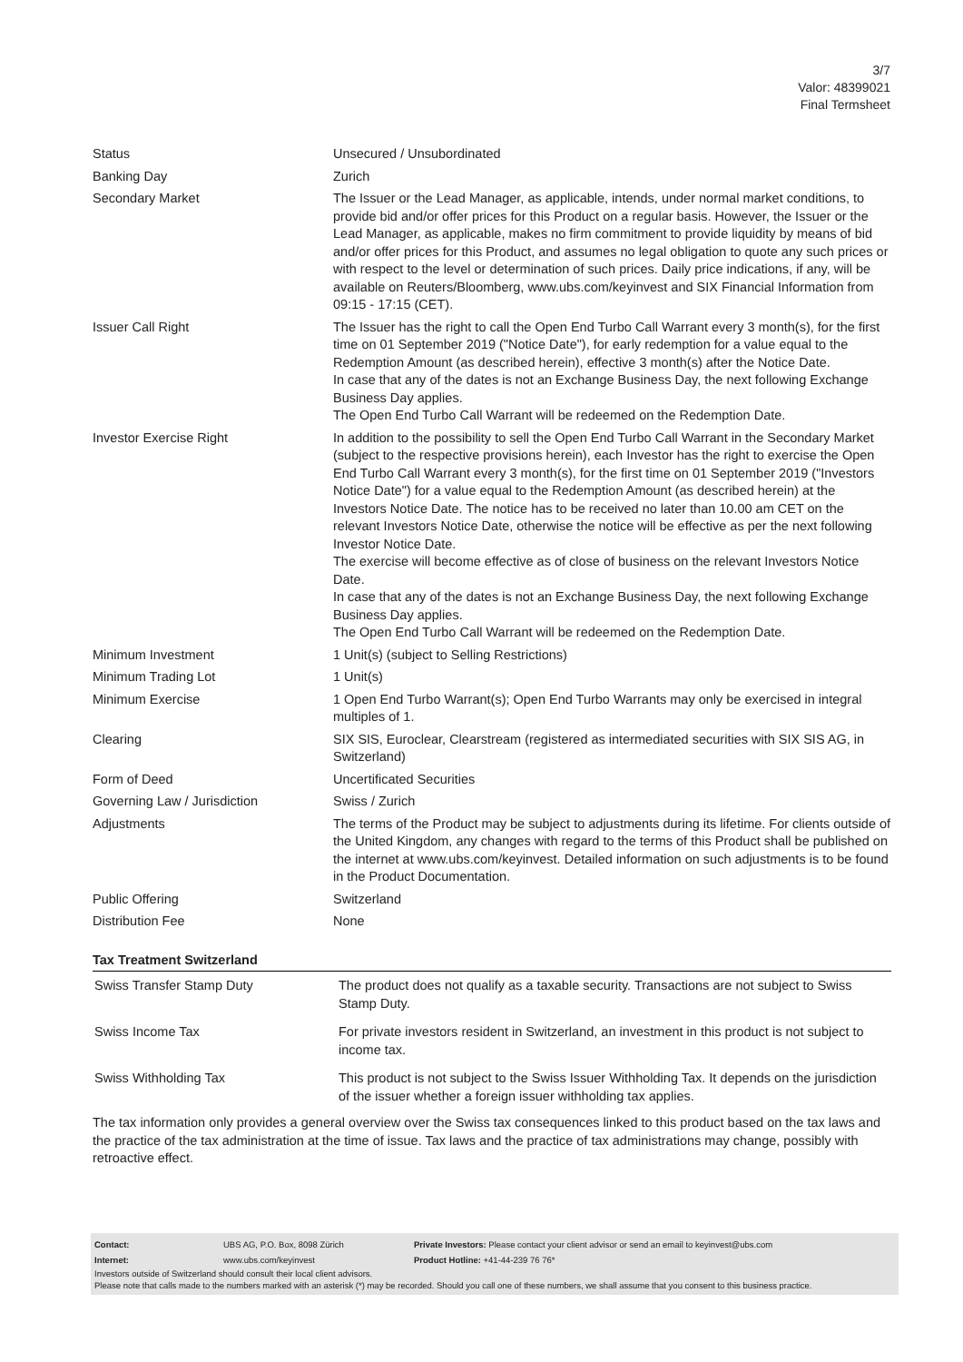3/7
Valor: 48399021
Final Termsheet
| Status | Unsecured / Unsubordinated |
| Banking Day | Zurich |
| Secondary Market | The Issuer or the Lead Manager, as applicable, intends, under normal market conditions, to provide bid and/or offer prices for this Product on a regular basis. However, the Issuer or the Lead Manager, as applicable, makes no firm commitment to provide liquidity by means of bid and/or offer prices for this Product, and assumes no legal obligation to quote any such prices or with respect to the level or determination of such prices. Daily price indications, if any, will be available on Reuters/Bloomberg, www.ubs.com/keyinvest and SIX Financial Information from 09:15 - 17:15 (CET). |
| Issuer Call Right | The Issuer has the right to call the Open End Turbo Call Warrant every 3 month(s), for the first time on 01 September 2019 ("Notice Date"), for early redemption for a value equal to the Redemption Amount (as described herein), effective 3 month(s) after the Notice Date. In case that any of the dates is not an Exchange Business Day, the next following Exchange Business Day applies. The Open End Turbo Call Warrant will be redeemed on the Redemption Date. |
| Investor Exercise Right | In addition to the possibility to sell the Open End Turbo Call Warrant in the Secondary Market (subject to the respective provisions herein), each Investor has the right to exercise the Open End Turbo Call Warrant every 3 month(s), for the first time on 01 September 2019 ("Investors Notice Date") for a value equal to the Redemption Amount (as described herein) at the Investors Notice Date. The notice has to be received no later than 10.00 am CET on the relevant Investors Notice Date, otherwise the notice will be effective as per the next following Investor Notice Date. The exercise will become effective as of close of business on the relevant Investors Notice Date. In case that any of the dates is not an Exchange Business Day, the next following Exchange Business Day applies. The Open End Turbo Call Warrant will be redeemed on the Redemption Date. |
| Minimum Investment | 1 Unit(s) (subject to Selling Restrictions) |
| Minimum Trading Lot | 1 Unit(s) |
| Minimum Exercise | 1 Open End Turbo Warrant(s); Open End Turbo Warrants may only be exercised in integral multiples of 1. |
| Clearing | SIX SIS, Euroclear, Clearstream (registered as intermediated securities with SIX SIS AG, in Switzerland) |
| Form of Deed | Uncertificated Securities |
| Governing Law / Jurisdiction | Swiss / Zurich |
| Adjustments | The terms of the Product may be subject to adjustments during its lifetime. For clients outside of the United Kingdom, any changes with regard to the terms of this Product shall be published on the internet at www.ubs.com/keyinvest. Detailed information on such adjustments is to be found in the Product Documentation. |
| Public Offering | Switzerland |
| Distribution Fee | None |
Tax Treatment Switzerland
| Swiss Transfer Stamp Duty | The product does not qualify as a taxable security. Transactions are not subject to Swiss Stamp Duty. |
| Swiss Income Tax | For private investors resident in Switzerland, an investment in this product is not subject to income tax. |
| Swiss Withholding Tax | This product is not subject to the Swiss Issuer Withholding Tax. It depends on the jurisdiction of the issuer whether a foreign issuer withholding tax applies. |
The tax information only provides a general overview over the Swiss tax consequences linked to this product based on the tax laws and the practice of the tax administration at the time of issue. Tax laws and the practice of tax administrations may change, possibly with retroactive effect.
| Contact: | UBS AG, P.O. Box, 8098 Zürich | Private Investors: Please contact your client advisor or send an email to keyinvest@ubs.com |
| Internet: | www.ubs.com/keyinvest | Product Hotline: +41-44-239 76 76* |
Investors outside of Switzerland should consult their local client advisors.
Please note that calls made to the numbers marked with an asterisk (*) may be recorded. Should you call one of these numbers, we shall assume that you consent to this business practice.